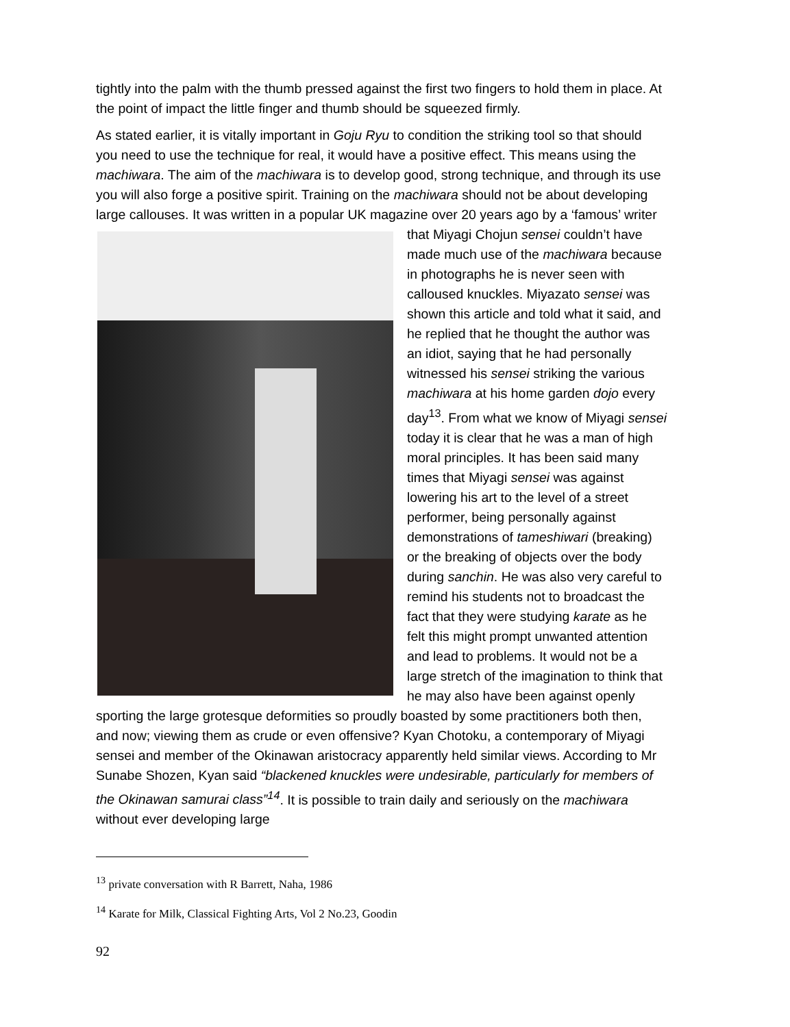tightly into the palm with the thumb pressed against the first two fingers to hold them in place. At the point of impact the little finger and thumb should be squeezed firmly.
As stated earlier, it is vitally important in Goju Ryu to condition the striking tool so that should you need to use the technique for real, it would have a positive effect. This means using the machiwara. The aim of the machiwara is to develop good, strong technique, and through its use you will also forge a positive spirit. Training on the machiwara should not be about developing large callouses. It was written in a popular UK magazine over 20 years ago by a ‘famous’ writer that Miyagi Chojun sensei couldn’t have made much use of the machiwara because in photographs he is never seen with calloused knuckles. Miyazato sensei was shown this article and told what it said, and he replied that he thought the author was an idiot, saying that he had personally witnessed his sensei striking the various machiwara at his home garden dojo every day<sup>13</sup>. From what we know of Miyagi sensei today it is clear that he was a man of high moral principles. It has been said many times that Miyagi sensei was against lowering his art to the level of a street performer, being personally against demonstrations of tameshiwari (breaking) or the breaking of objects over the body during sanchin. He was also very careful to remind his students not to broadcast the fact that they were studying karate as he felt this might prompt unwanted attention and lead to problems. It would not be a large stretch of the imagination to think that he may also have been against openly sporting the large grotesque deformities so proudly boasted by some practitioners both then, and now; viewing them as crude or even offensive? Kyan Chotoku, a contemporary of Miyagi sensei and member of the Okinawan aristocracy apparently held similar views. According to Mr Sunabe Shozen, Kyan said “blackened knuckles were undesirable, particularly for members of the Okinawan samurai class”<sup>14</sup>. It is possible to train daily and seriously on the machiwara without ever developing large
<sup>13</sup> private conversation with R Barrett, Naha, 1986
<sup>14</sup> Karate for Milk, Classical Fighting Arts, Vol 2 No.23, Goodin
92